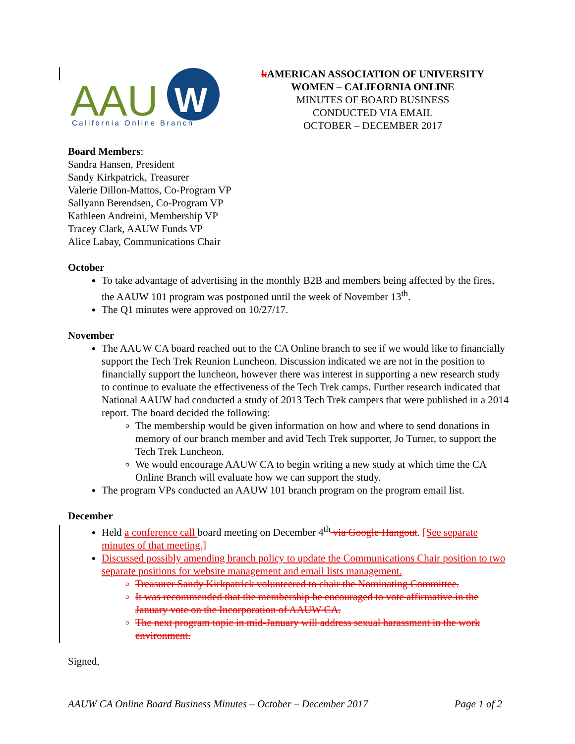AAU
W
California Online Branch
k AMERICAN ASSOCIATION OF UNIVERSITY
WOMEN – CALIFORNIA ONLINE
MINUTES OF BOARD BUSINESS
CONDUCTED VIA EMAIL
OCTOBER – DECEMBER 2017
Board Members:
Sandra Hansen, President
Sandy Kirkpatrick, Treasurer
Valerie Dillon-Mattos, Co-Program VP
Sallyann Berendsen, Co-Program VP
Kathleen Andreini, Membership VP
Tracey Clark, AAUW Funds VP
Alice Labay, Communications Chair
October
To take advantage of advertising in the monthly B2B and members being affected by the fires, the AAUW 101 program was postponed until the week of November 13<sup>th</sup>.
The Q1 minutes were approved on 10/27/17.
November
The AAUW CA board reached out to the CA Online branch to see if we would like to financially support the Tech Trek Reunion Luncheon. Discussion indicated we are not in the position to financially support the luncheon, however there was interest in supporting a new research study to continue to evaluate the effectiveness of the Tech Trek camps. Further research indicated that National AAUW had conducted a study of 2013 Tech Trek campers that were published in a 2014 report. The board decided the following:
The membership would be given information on how and where to send donations in memory of our branch member and avid Tech Trek supporter, Jo Turner, to support the Tech Trek Luncheon.
We would encourage AAUW CA to begin writing a new study at which time the CA Online Branch will evaluate how we can support the study.
The program VPs conducted an AAUW 101 branch program on the program email list.
December
Held a conference call board meeting on December 4<sup>th</sup> via Google Hangout. [See separate minutes of that meeting.]
Discussed possibly amending branch policy to update the Communications Chair position to two separate positions for website management and email lists management.
Treasurer Sandy Kirkpatrick volunteered to chair the Nominating Committee.
It was recommended that the membership be encouraged to vote affirmative in the January vote on the Incorporation of AAUW CA.
The next program topic in mid-January will address sexual harassment in the work environment.
Signed,
AAUW CA Online Board Business Minutes – October – December 2017 Page 1 of 2